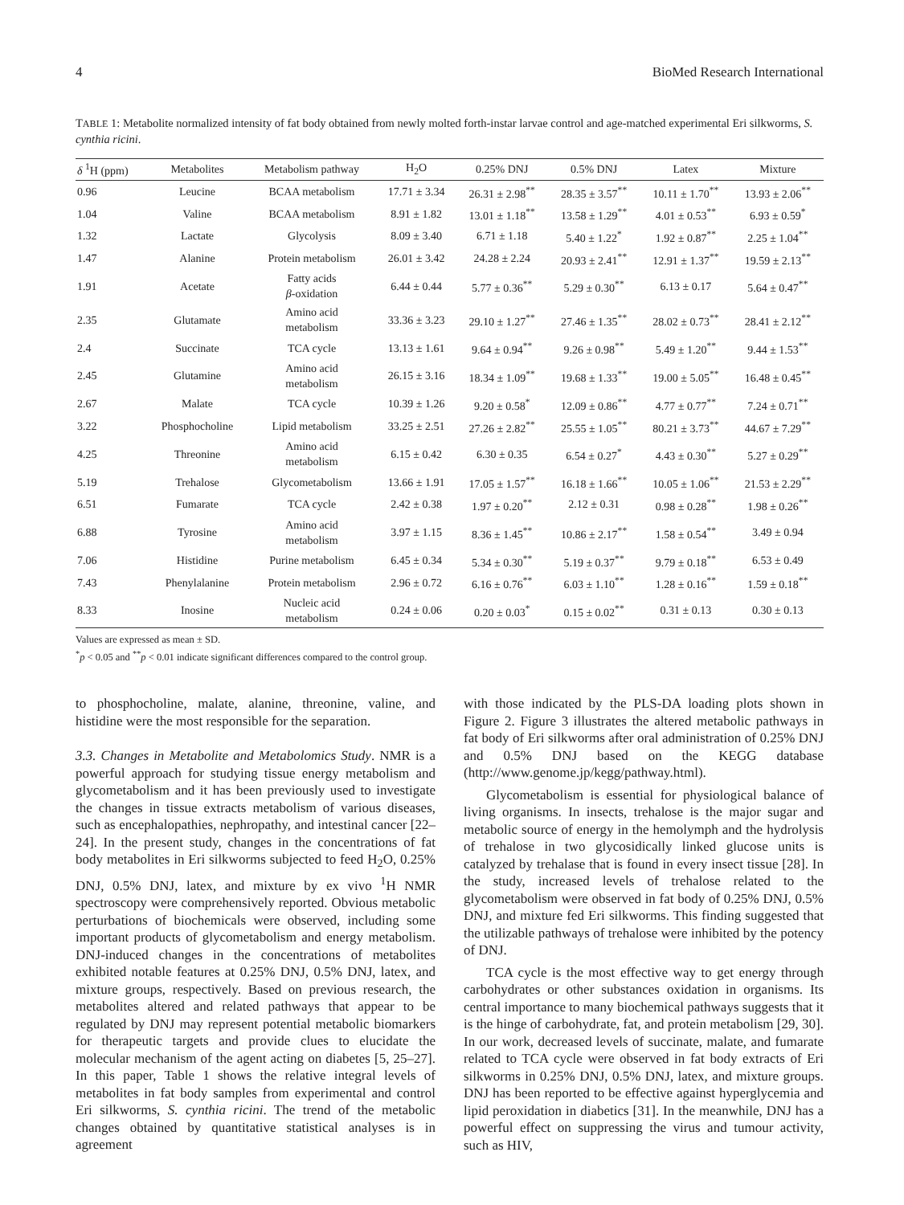4 BioMed Research International
TABLE 1: Metabolite normalized intensity of fat body obtained from newly molted forth-instar larvae control and age-matched experimental Eri silkworms, S. cynthia ricini.
| δ <sup>1</sup>H (ppm) | Metabolites | Metabolism pathway | H<sub>2</sub>O | 0.25% DNJ | 0.5% DNJ | Latex | Mixture |
| --- | --- | --- | --- | --- | --- | --- | --- |
| 0.96 | Leucine | BCAA metabolism | 17.71 ± 3.34 | 26.31 ± 2.98<sup>**</sup> | 28.35 ± 3.57<sup>**</sup> | 10.11 ± 1.70<sup>**</sup> | 13.93 ± 2.06<sup>**</sup> |
| 1.04 | Valine | BCAA metabolism | 8.91 ± 1.82 | 13.01 ± 1.18<sup>**</sup> | 13.58 ± 1.29<sup>**</sup> | 4.01 ± 0.53<sup>**</sup> | 6.93 ± 0.59<sup>*</sup> |
| 1.32 | Lactate | Glycolysis | 8.09 ± 3.40 | 6.71 ± 1.18 | 5.40 ± 1.22<sup>*</sup> | 1.92 ± 0.87<sup>**</sup> | 2.25 ± 1.04<sup>**</sup> |
| 1.47 | Alanine | Protein metabolism | 26.01 ± 3.42 | 24.28 ± 2.24 | 20.93 ± 2.41<sup>**</sup> | 12.91 ± 1.37<sup>**</sup> | 19.59 ± 2.13<sup>**</sup> |
| 1.91 | Acetate | Fatty acids β -oxidation | 6.44 ± 0.44 | 5.77 ± 0.36<sup>**</sup> | 5.29 ± 0.30<sup>**</sup> | 6.13 ± 0.17 | 5.64 ± 0.47<sup>**</sup> |
| 2.35 | Glutamate | Amino acid metabolism | 33.36 ± 3.23 | 29.10 ± 1.27<sup>**</sup> | 27.46 ± 1.35<sup>**</sup> | 28.02 ± 0.73<sup>**</sup> | 28.41 ± 2.12<sup>**</sup> |
| 2.4 | Succinate | TCA cycle | 13.13 ± 1.61 | 9.64 ± 0.94<sup>**</sup> | 9.26 ± 0.98<sup>**</sup> | 5.49 ± 1.20<sup>**</sup> | 9.44 ± 1.53<sup>**</sup> |
| 2.45 | Glutamine | Amino acid metabolism | 26.15 ± 3.16 | 18.34 ± 1.09<sup>**</sup> | 19.68 ± 1.33<sup>**</sup> | 19.00 ± 5.05<sup>**</sup> | 16.48 ± 0.45<sup>**</sup> |
| 2.67 | Malate | TCA cycle | 10.39 ± 1.26 | 9.20 ± 0.58<sup>*</sup> | 12.09 ± 0.86<sup>**</sup> | 4.77 ± 0.77<sup>**</sup> | 7.24 ± 0.71<sup>**</sup> |
| 3.22 | Phosphocholine | Lipid metabolism | 33.25 ± 2.51 | 27.26 ± 2.82<sup>**</sup> | 25.55 ± 1.05<sup>**</sup> | 80.21 ± 3.73<sup>**</sup> | 44.67 ± 7.29<sup>**</sup> |
| 4.25 | Threonine | Amino acid metabolism | 6.15 ± 0.42 | 6.30 ± 0.35 | 6.54 ± 0.27<sup>*</sup> | 4.43 ± 0.30<sup>**</sup> | 5.27 ± 0.29<sup>**</sup> |
| 5.19 | Trehalose | Glycometabolism | 13.66 ± 1.91 | 17.05 ± 1.57<sup>**</sup> | 16.18 ± 1.66<sup>**</sup> | 10.05 ± 1.06<sup>**</sup> | 21.53 ± 2.29<sup>**</sup> |
| 6.51 | Fumarate | TCA cycle | 2.42 ± 0.38 | 1.97 ± 0.20<sup>**</sup> | 2.12 ± 0.31 | 0.98 ± 0.28<sup>**</sup> | 1.98 ± 0.26<sup>**</sup> |
| 6.88 | Tyrosine | Amino acid metabolism | 3.97 ± 1.15 | 8.36 ± 1.45<sup>**</sup> | 10.86 ± 2.17<sup>**</sup> | 1.58 ± 0.54<sup>**</sup> | 3.49 ± 0.94 |
| 7.06 | Histidine | Purine metabolism | 6.45 ± 0.34 | 5.34 ± 0.30<sup>**</sup> | 5.19 ± 0.37<sup>**</sup> | 9.79 ± 0.18<sup>**</sup> | 6.53 ± 0.49 |
| 7.43 | Phenylalanine | Protein metabolism | 2.96 ± 0.72 | 6.16 ± 0.76<sup>**</sup> | 6.03 ± 1.10<sup>**</sup> | 1.28 ± 0.16<sup>**</sup> | 1.59 ± 0.18<sup>**</sup> |
| 8.33 | Inosine | Nucleic acid metabolism | 0.24 ± 0.06 | 0.20 ± 0.03<sup>*</sup> | 0.15 ± 0.02<sup>**</sup> | 0.31 ± 0.13 | 0.30 ± 0.13 |
Values are expressed as mean ± SD.
<sup>*</sup> p < 0.05 and <sup>**</sup>p < 0.01 indicate significant differences compared to the control group.
to phosphocholine, malate, alanine, threonine, valine, and histidine were the most responsible for the separation.
3.3. Changes in Metabolite and Metabolomics Study. NMR is a powerful approach for studying tissue energy metabolism and glycometabolism and it has been previously used to investigate the changes in tissue extracts metabolism of various diseases, such as encephalopathies, nephropathy, and intestinal cancer [22–24]. In the present study, changes in the concentrations of fat body metabolites in Eri silkworms subjected to feed H<sub>2</sub>O, 0.25% DNJ, 0.5% DNJ, latex, and mixture by ex vivo <sup>1</sup>H NMR spectroscopy were comprehensively reported. Obvious metabolic perturbations of biochemicals were observed, including some important products of glycometabolism and energy metabolism. DNJ-induced changes in the concentrations of metabolites exhibited notable features at 0.25% DNJ, 0.5% DNJ, latex, and mixture groups, respectively. Based on previous research, the metabolites altered and related pathways that appear to be regulated by DNJ may represent potential metabolic biomarkers for therapeutic targets and provide clues to elucidate the molecular mechanism of the agent acting on diabetes [5, 25–27]. In this paper, Table 1 shows the relative integral levels of metabolites in fat body samples from experimental and control Eri silkworms, S. cynthia ricini. The trend of the metabolic changes obtained by quantitative statistical analyses is in agreement
with those indicated by the PLS-DA loading plots shown in Figure 2. Figure 3 illustrates the altered metabolic pathways in fat body of Eri silkworms after oral administration of 0.25% DNJ and 0.5% DNJ based on the KEGG database (http://www.genome.jp/kegg/pathway.html).
Glycometabolism is essential for physiological balance of living organisms. In insects, trehalose is the major sugar and metabolic source of energy in the hemolymph and the hydrolysis of trehalose in two glycosidically linked glucose units is catalyzed by trehalase that is found in every insect tissue [28]. In the study, increased levels of trehalose related to the glycometabolism were observed in fat body of 0.25% DNJ, 0.5% DNJ, and mixture fed Eri silkworms. This finding suggested that the utilizable pathways of trehalose were inhibited by the potency of DNJ.
TCA cycle is the most effective way to get energy through carbohydrates or other substances oxidation in organisms. Its central importance to many biochemical pathways suggests that it is the hinge of carbohydrate, fat, and protein metabolism [29, 30]. In our work, decreased levels of succinate, malate, and fumarate related to TCA cycle were observed in fat body extracts of Eri silkworms in 0.25% DNJ, 0.5% DNJ, latex, and mixture groups. DNJ has been reported to be effective against hyperglycemia and lipid peroxidation in diabetics [31]. In the meanwhile, DNJ has a powerful effect on suppressing the virus and tumour activity, such as HIV,